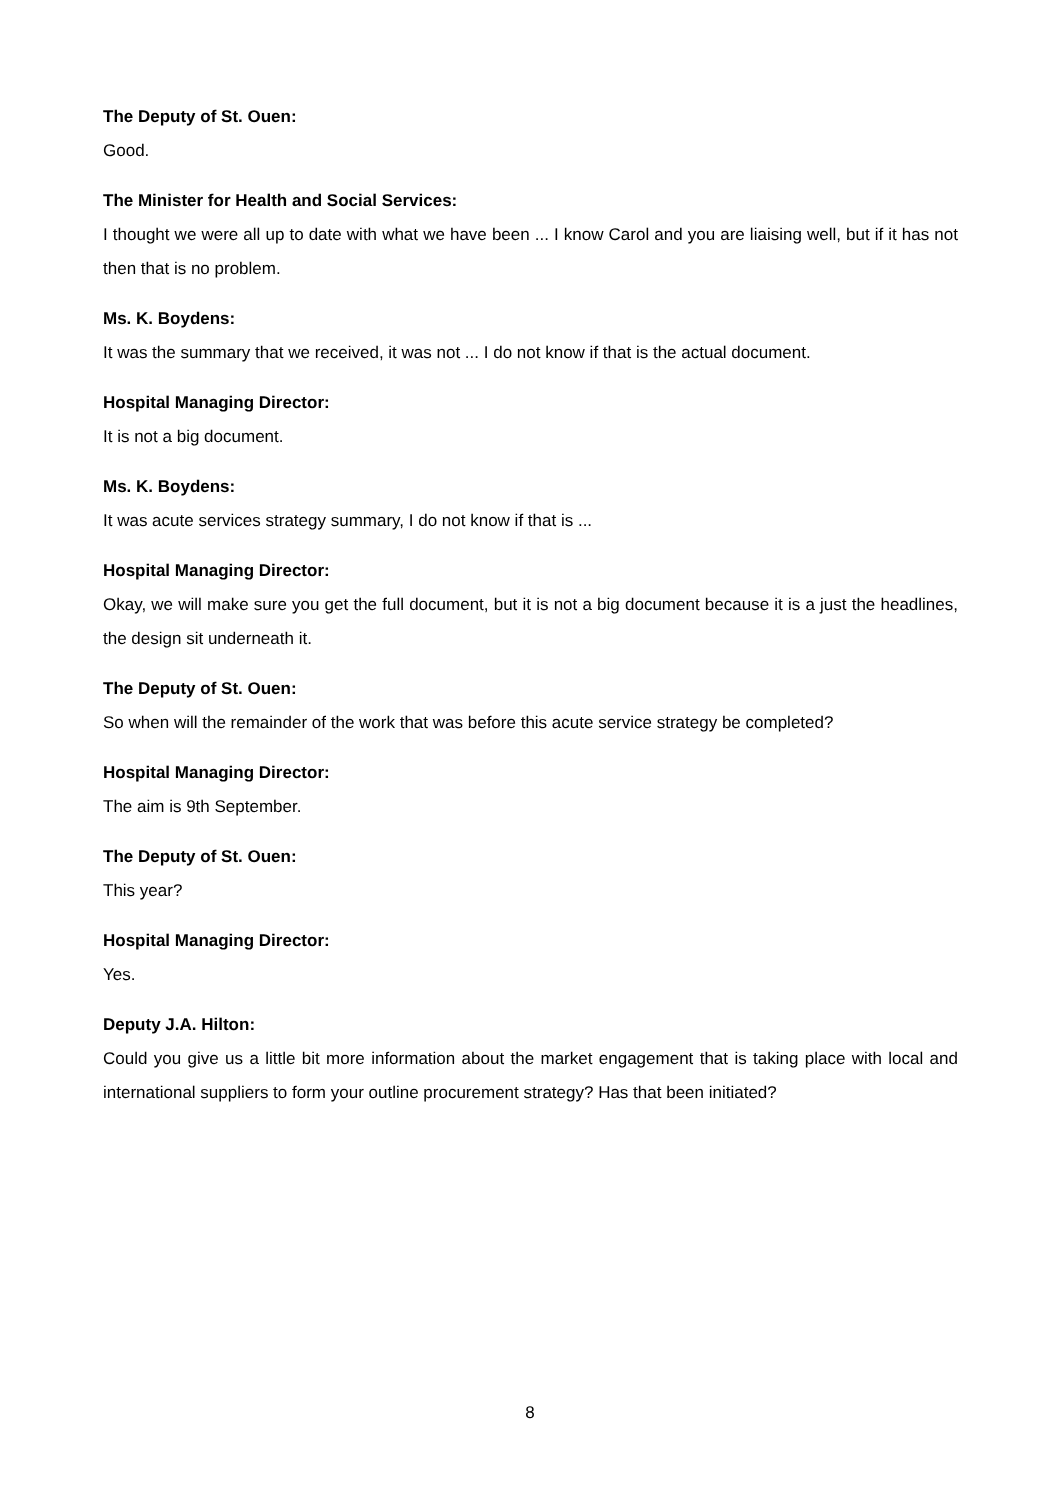The Deputy of St. Ouen:
Good.
The Minister for Health and Social Services:
I thought we were all up to date with what we have been ... I know Carol and you are liaising well, but if it has not then that is no problem.
Ms. K. Boydens:
It was the summary that we received, it was not ... I do not know if that is the actual document.
Hospital Managing Director:
It is not a big document.
Ms. K. Boydens:
It was acute services strategy summary, I do not know if that is ...
Hospital Managing Director:
Okay, we will make sure you get the full document, but it is not a big document because it is a just the headlines, the design sit underneath it.
The Deputy of St. Ouen:
So when will the remainder of the work that was before this acute service strategy be completed?
Hospital Managing Director:
The aim is 9th September.
The Deputy of St. Ouen:
This year?
Hospital Managing Director:
Yes.
Deputy J.A. Hilton:
Could you give us a little bit more information about the market engagement that is taking place with local and international suppliers to form your outline procurement strategy? Has that been initiated?
8